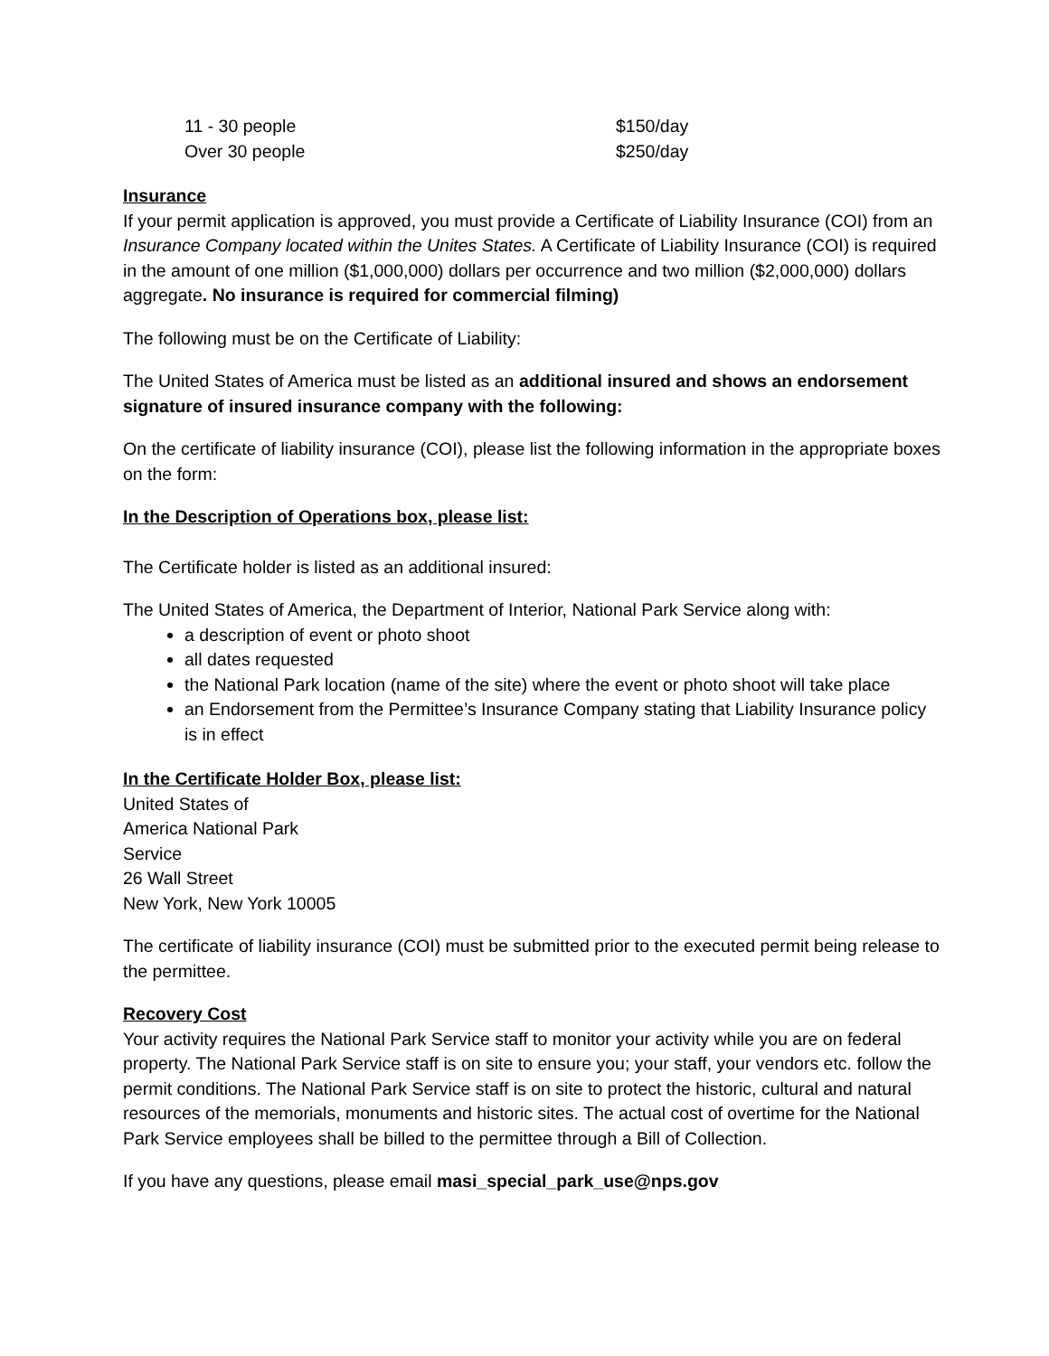11 - 30 people $150/day
Over 30 people $250/day
Insurance
If your permit application is approved, you must provide a Certificate of Liability Insurance (COI) from an Insurance Company located within the Unites States. A Certificate of Liability Insurance (COI) is required in the amount of one million ($1,000,000) dollars per occurrence and two million ($2,000,000) dollars aggregate. No insurance is required for commercial filming)
The following must be on the Certificate of Liability:
The United States of America must be listed as an additional insured and shows an endorsement signature of insured insurance company with the following:
On the certificate of liability insurance (COI), please list the following information in the appropriate boxes on the form:
In the Description of Operations box, please list:
The Certificate holder is listed as an additional insured:
The United States of America, the Department of Interior, National Park Service along with:
a description of event or photo shoot
all dates requested
the National Park location (name of the site) where the event or photo shoot will take place
an Endorsement from the Permittee’s Insurance Company stating that Liability Insurance policy is in effect
In the Certificate Holder Box, please list:
United States of
America National Park
Service
26 Wall Street
New York, New York 10005
The certificate of liability insurance (COI) must be submitted prior to the executed permit being release to the permittee.
Recovery Cost
Your activity requires the National Park Service staff to monitor your activity while you are on federal property. The National Park Service staff is on site to ensure you; your staff, your vendors etc. follow the permit conditions. The National Park Service staff is on site to protect the historic, cultural and natural resources of the memorials, monuments and historic sites. The actual cost of overtime for the National Park Service employees shall be billed to the permittee through a Bill of Collection.
If you have any questions, please email masi_special_park_use@nps.gov